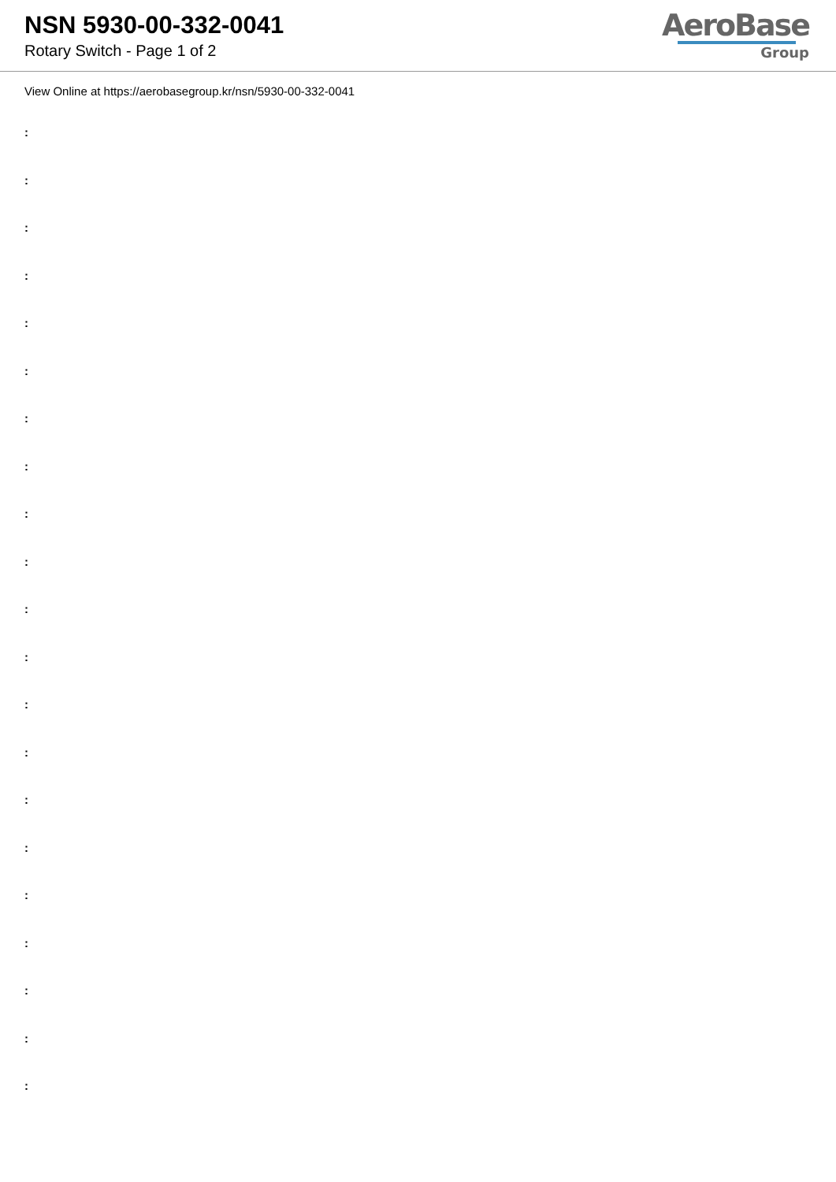NSN 5930-00-332-0041
Rotary Switch - Page 1 of 2
AeroBase
Group
View Online at https://aerobasegroup.kr/nsn/5930-00-332-0041
:
:
:
:
:
:
:
:
:
:
:
:
:
:
:
:
:
:
:
:
: